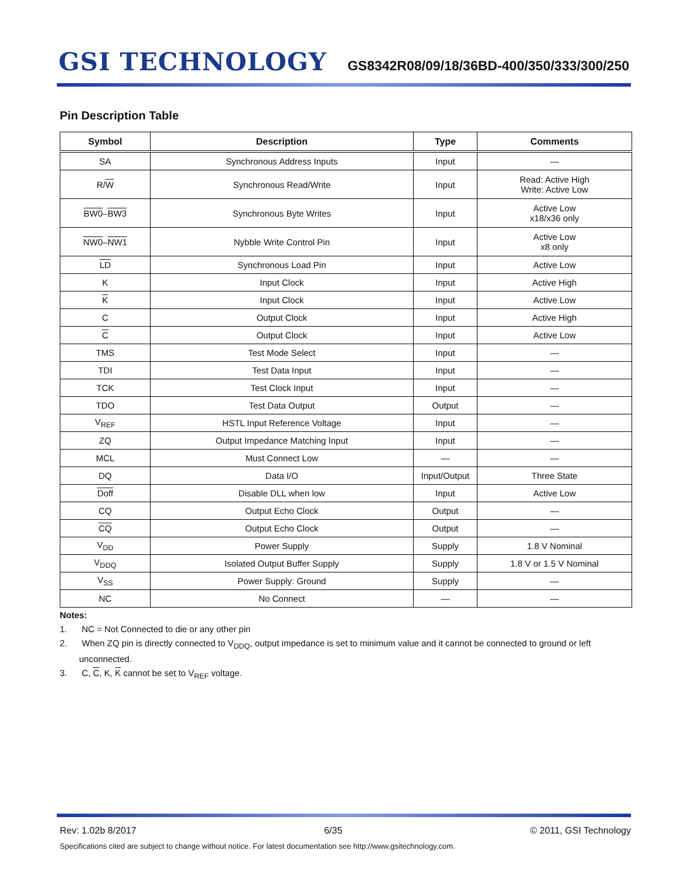GSI TECHNOLOGY
GS8342R08/09/18/36BD-400/350/333/300/250
Pin Description Table
| Symbol | Description | Type | Comments |
| --- | --- | --- | --- |
| SA | Synchronous Address Inputs | Input | — |
| R/ W | Synchronous Read/Write | Input | Read: Active High Write: Active Low |
| BW0 – BW3 | Synchronous Byte Writes | Input | Active Low x18/x36 only |
| NW0 – NW1 | Nybble Write Control Pin | Input | Active Low x8 only |
| LD | Synchronous Load Pin | Input | Active Low |
| K | Input Clock | Input | Active High |
| K | Input Clock | Input | Active Low |
| C | Output Clock | Input | Active High |
| C | Output Clock | Input | Active Low |
| TMS | Test Mode Select | Input | — |
| TDI | Test Data Input | Input | — |
| TCK | Test Clock Input | Input | — |
| TDO | Test Data Output | Output | — |
| V<sub>REF</sub> | HSTL Input Reference Voltage | Input | — |
| ZQ | Output Impedance Matching Input | Input | — |
| MCL | Must Connect Low | — | — |
| DQ | Data I/O | Input/Output | Three State |
| Doff | Disable DLL when low | Input | Active Low |
| CQ | Output Echo Clock | Output | — |
| CQ | Output Echo Clock | Output | — |
| V<sub>DD</sub> | Power Supply | Supply | 1.8 V Nominal |
| V<sub>DDQ</sub> | Isolated Output Buffer Supply | Supply | 1.8 V or 1.5 V Nominal |
| V<sub>SS</sub> | Power Supply: Ground | Supply | — |
| NC | No Connect | — | — |
Notes:
1. NC = Not Connected to die or any other pin
2. When ZQ pin is directly connected to V<sub>DDQ</sub>, output impedance is set to minimum value and it cannot be connected to ground or left unconnected.
3. C, C, K, K cannot be set to V<sub>REF</sub> voltage.
Rev: 1.02b 8/2017 6/35 © 2011, GSI Technology
Specifications cited are subject to change without notice. For latest documentation see http://www.gsitechnology.com.